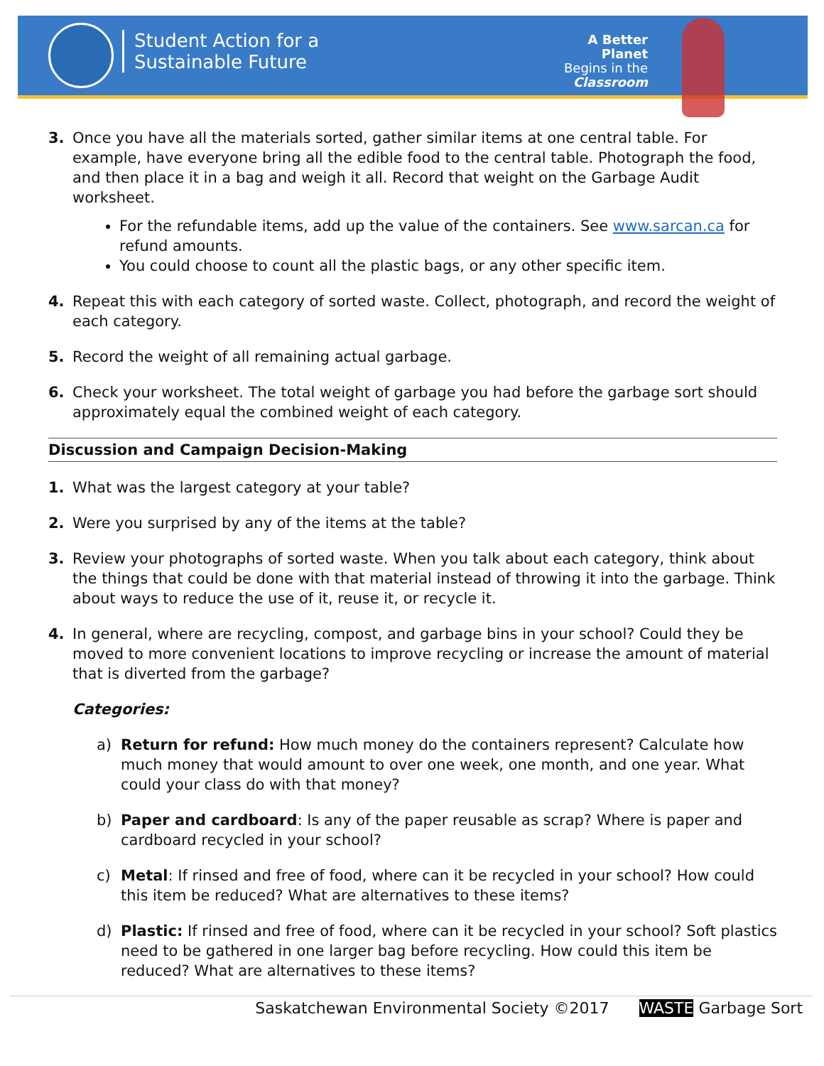Student Action for a
Sustainable Future
A Better Planet
Begins in the
Classroom
3. Once you have all the materials sorted, gather similar items at one central table. For example, have everyone bring all the edible food to the central table. Photograph the food, and then place it in a bag and weigh it all. Record that weight on the Garbage Audit worksheet.
For the refundable items, add up the value of the containers. See www.sarcan.ca for refund amounts.
You could choose to count all the plastic bags, or any other specific item.
4. Repeat this with each category of sorted waste. Collect, photograph, and record the weight of each category.
5. Record the weight of all remaining actual garbage.
6. Check your worksheet. The total weight of garbage you had before the garbage sort should approximately equal the combined weight of each category.
Discussion and Campaign Decision-Making
1. What was the largest category at your table?
2. Were you surprised by any of the items at the table?
3. Review your photographs of sorted waste. When you talk about each category, think about the things that could be done with that material instead of throwing it into the garbage. Think about ways to reduce the use of it, reuse it, or recycle it.
4. In general, where are recycling, compost, and garbage bins in your school? Could they be moved to more convenient locations to improve recycling or increase the amount of material that is diverted from the garbage?
Categories:
a) Return for refund: How much money do the containers represent? Calculate how much money that would amount to over one week, one month, and one year. What could your class do with that money?
b) Paper and cardboard: Is any of the paper reusable as scrap? Where is paper and cardboard recycled in your school?
c) Metal: If rinsed and free of food, where can it be recycled in your school? How could this item be reduced? What are alternatives to these items?
d) Plastic: If rinsed and free of food, where can it be recycled in your school? Soft plastics need to be gathered in one larger bag before recycling. How could this item be reduced? What are alternatives to these items?
Saskatchewan Environmental Society ©2017 WASTE Garbage Sort